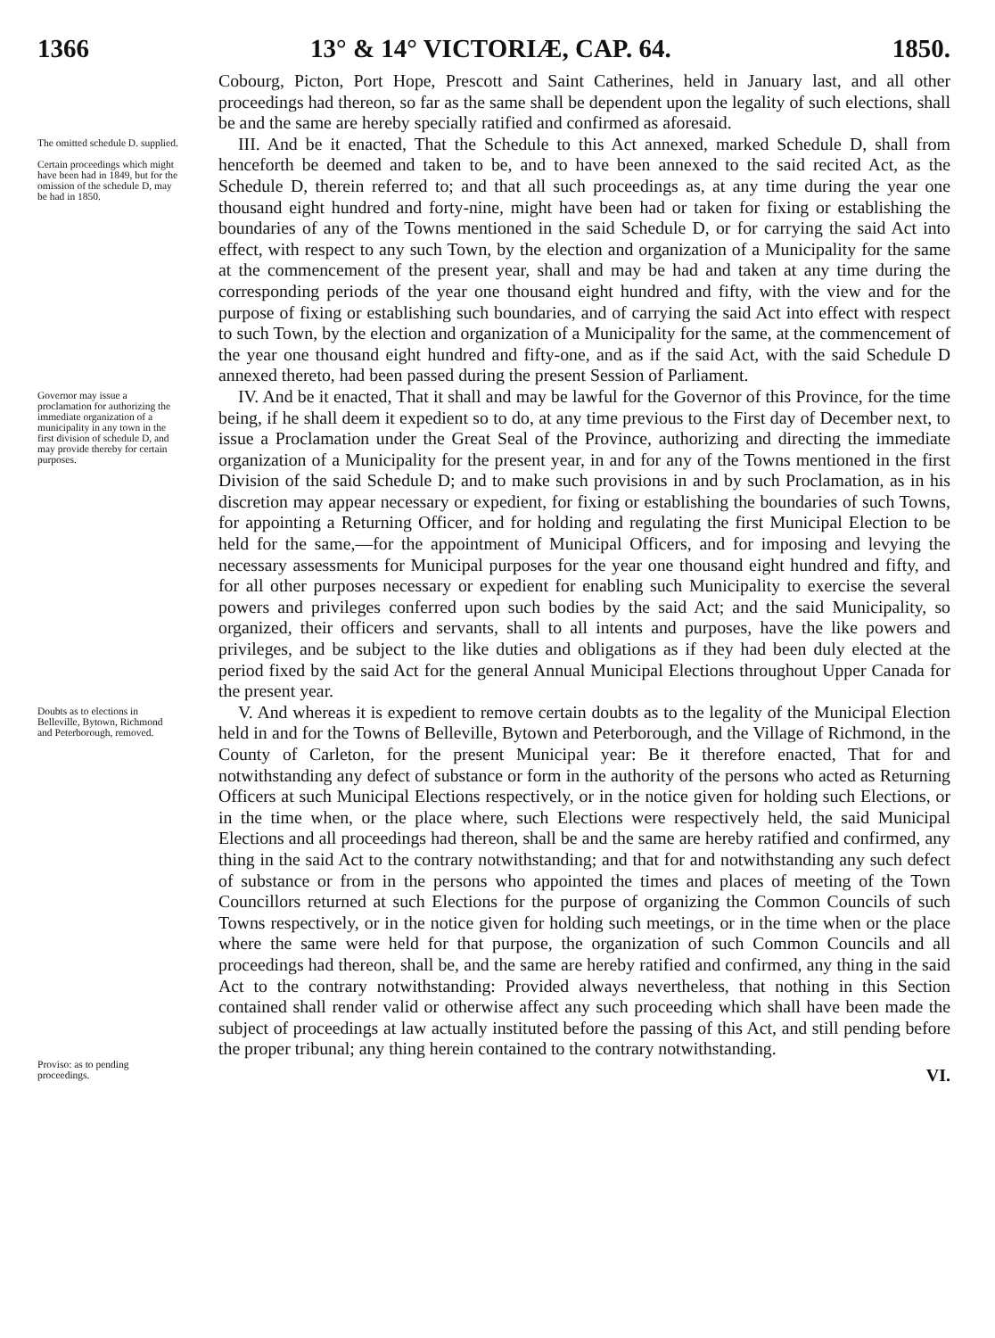1366 13° & 14° VICTORIÆ, CAP. 64. 1850.
Cobourg, Picton, Port Hope, Prescott and Saint Catherines, held in January last, and all other proceedings had thereon, so far as the same shall be dependent upon the legality of such elections, shall be and the same are hereby specially ratified and confirmed as aforesaid.
The omitted schedule D. supplied.
Certain proceedings which might have been had in 1849, but for the omission of the schedule D, may be had in 1850.
III. And be it enacted, That the Schedule to this Act annexed, marked Schedule D, shall from henceforth be deemed and taken to be, and to have been annexed to the said recited Act, as the Schedule D, therein referred to; and that all such proceedings as, at any time during the year one thousand eight hundred and forty-nine, might have been had or taken for fixing or establishing the boundaries of any of the Towns mentioned in the said Schedule D, or for carrying the said Act into effect, with respect to any such Town, by the election and organization of a Municipality for the same at the commencement of the present year, shall and may be had and taken at any time during the corresponding periods of the year one thousand eight hundred and fifty, with the view and for the purpose of fixing or establishing such boundaries, and of carrying the said Act into effect with respect to such Town, by the election and organization of a Municipality for the same, at the commencement of the year one thousand eight hundred and fifty-one, and as if the said Act, with the said Schedule D annexed thereto, had been passed during the present Session of Parliament.
Governor may issue a proclamation for authorizing the immediate organization of a municipality in any town in the first division of schedule D, and may provide thereby for certain purposes.
IV. And be it enacted, That it shall and may be lawful for the Governor of this Province, for the time being, if he shall deem it expedient so to do, at any time previous to the First day of December next, to issue a Proclamation under the Great Seal of the Province, authorizing and directing the immediate organization of a Municipality for the present year, in and for any of the Towns mentioned in the first Division of the said Schedule D; and to make such provisions in and by such Proclamation, as in his discretion may appear necessary or expedient, for fixing or establishing the boundaries of such Towns, for appointing a Returning Officer, and for holding and regulating the first Municipal Election to be held for the same,—for the appointment of Municipal Officers, and for imposing and levying the necessary assessments for Municipal purposes for the year one thousand eight hundred and fifty, and for all other purposes necessary or expedient for enabling such Municipality to exercise the several powers and privileges conferred upon such bodies by the said Act; and the said Municipality, so organized, their officers and servants, shall to all intents and purposes, have the like powers and privileges, and be subject to the like duties and obligations as if they had been duly elected at the period fixed by the said Act for the general Annual Municipal Elections throughout Upper Canada for the present year.
Doubts as to elections in Belleville, Bytown, Richmond and Peterborough, removed.
Proviso: as to pending proceedings.
V. And whereas it is expedient to remove certain doubts as to the legality of the Municipal Election held in and for the Towns of Belleville, Bytown and Peterborough, and the Village of Richmond, in the County of Carleton, for the present Municipal year: Be it therefore enacted, That for and notwithstanding any defect of substance or form in the authority of the persons who acted as Returning Officers at such Municipal Elections respectively, or in the notice given for holding such Elections, or in the time when, or the place where, such Elections were respectively held, the said Municipal Elections and all proceedings had thereon, shall be and the same are hereby ratified and confirmed, any thing in the said Act to the contrary notwithstanding; and that for and notwithstanding any such defect of substance or from in the persons who appointed the times and places of meeting of the Town Councillors returned at such Elections for the purpose of organizing the Common Councils of such Towns respectively, or in the notice given for holding such meetings, or in the time when or the place where the same were held for that purpose, the organization of such Common Councils and all proceedings had thereon, shall be, and the same are hereby ratified and confirmed, any thing in the said Act to the contrary notwithstanding: Provided always nevertheless, that nothing in this Section contained shall render valid or otherwise affect any such proceeding which shall have been made the subject of proceedings at law actually instituted before the passing of this Act, and still pending before the proper tribunal; any thing herein contained to the contrary notwithstanding.
VI.